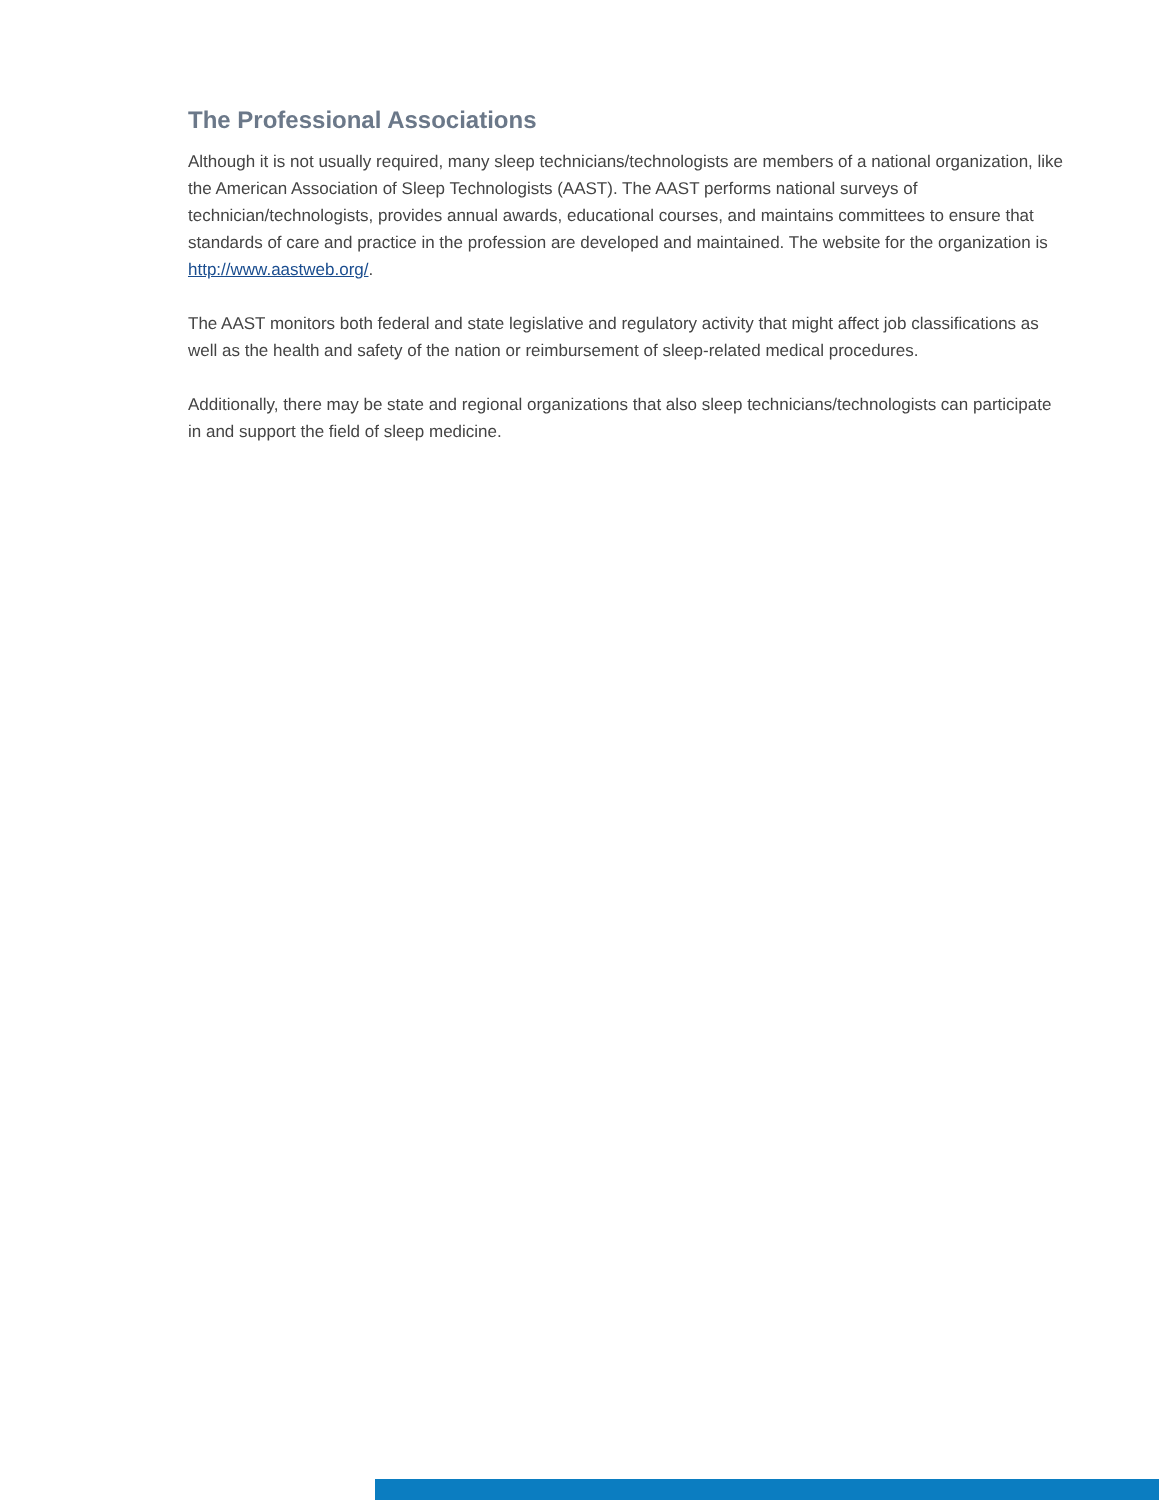The Professional Associations
Although it is not usually required, many sleep technicians/technologists are members of a national organization, like the American Association of Sleep Technologists (AAST). The AAST performs national surveys of technician/technologists, provides annual awards, educational courses, and maintains committees to ensure that standards of care and practice in the profession are developed and maintained. The website for the organization is http://www.aastweb.org/.
The AAST monitors both federal and state legislative and regulatory activity that might affect job classifications as well as the health and safety of the nation or reimbursement of sleep-related medical procedures.
Additionally, there may be state and regional organizations that also sleep technicians/technologists can participate in and support the field of sleep medicine.